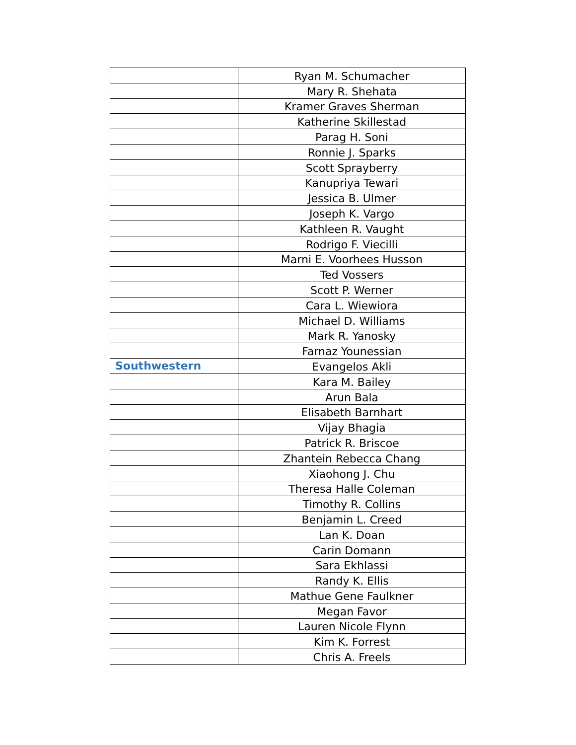| | Ryan M. Schumacher |
| | Mary R. Shehata |
| | Kramer Graves Sherman |
| | Katherine Skillestad |
| | Parag H. Soni |
| | Ronnie J. Sparks |
| | Scott Sprayberry |
| | Kanupriya Tewari |
| | Jessica B. Ulmer |
| | Joseph K. Vargo |
| | Kathleen R. Vaught |
| | Rodrigo F. Viecilli |
| | Marni E. Voorhees Husson |
| | Ted Vossers |
| | Scott P. Werner |
| | Cara L. Wiewiora |
| | Michael D. Williams |
| | Mark R. Yanosky |
| | Farnaz Younessian |
| Southwestern | Evangelos Akli |
| | Kara M. Bailey |
| | Arun Bala |
| | Elisabeth Barnhart |
| | Vijay Bhagia |
| | Patrick R. Briscoe |
| | Zhantein Rebecca Chang |
| | Xiaohong J. Chu |
| | Theresa Halle Coleman |
| | Timothy R. Collins |
| | Benjamin L. Creed |
| | Lan K. Doan |
| | Carin Domann |
| | Sara Ekhlassi |
| | Randy K. Ellis |
| | Mathue Gene Faulkner |
| | Megan Favor |
| | Lauren Nicole Flynn |
| | Kim K. Forrest |
| | Chris A. Freels |